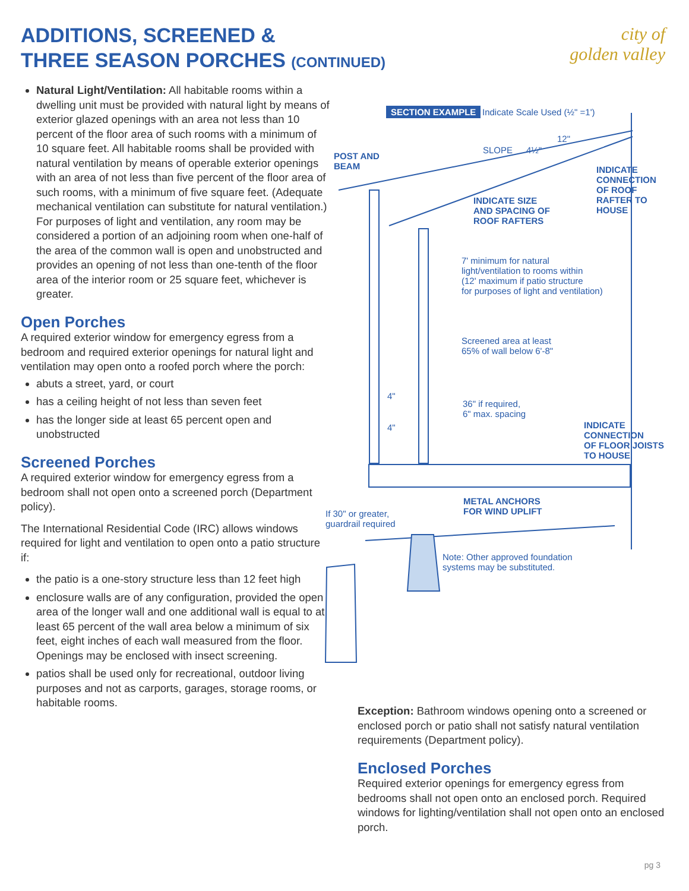ADDITIONS, SCREENED &
THREE SEASON PORCHES (CONTINUED)
city of
golden valley
Natural Light/Ventilation: All habitable rooms within a dwelling unit must be provided with natural light by means of exterior glazed openings with an area not less than 10 percent of the floor area of such rooms with a minimum of 10 square feet. All habitable rooms shall be provided with natural ventilation by means of operable exterior openings with an area of not less than five percent of the floor area of such rooms, with a minimum of five square feet. (Adequate mechanical ventilation can substitute for natural ventilation.) For purposes of light and ventilation, any room may be considered a portion of an adjoining room when one-half of the area of the common wall is open and unobstructed and provides an opening of not less than one-tenth of the floor area of the interior room or 25 square feet, whichever is greater.
Open Porches
A required exterior window for emergency egress from a bedroom and required exterior openings for natural light and ventilation may open onto a roofed porch where the porch:
abuts a street, yard, or court
has a ceiling height of not less than seven feet
has the longer side at least 65 percent open and unobstructed
Screened Porches
A required exterior window for emergency egress from a bedroom shall not open onto a screened porch (Department policy).
The International Residential Code (IRC) allows windows required for light and ventilation to open onto a patio structure if:
the patio is a one-story structure less than 12 feet high
enclosure walls are of any configuration, provided the open area of the longer wall and one additional wall is equal to at least 65 percent of the wall area below a minimum of six feet, eight inches of each wall measured from the floor. Openings may be enclosed with insect screening.
patios shall be used only for recreational, outdoor living purposes and not as carports, garages, storage rooms, or habitable rooms.
SECTION EXAMPLE Indicate Scale Used (½" =1')
12"
SLOPE 4½"
POST AND
BEAM
INDICATE
CONNECTION
OF ROOF
RAFTER TO
HOUSE
INDICATE SIZE
AND SPACING OF
ROOF RAFTERS
7' minimum for natural
light/ventilation to rooms within
(12' maximum if patio structure
for purposes of light and ventilation)
Screened area at least
65% of wall below 6'-8"
4"
4"
36" if required,
6" max. spacing
INDICATE
CONNECTION
OF FLOOR JOISTS
TO HOUSE
METAL ANCHORS
FOR WIND UPLIFT
If 30" or greater,
guardrail required
Note: Other approved foundation
systems may be substituted.
Exception: Bathroom windows opening onto a screened or enclosed porch or patio shall not satisfy natural ventilation requirements (Department policy).
Enclosed Porches
Required exterior openings for emergency egress from bedrooms shall not open onto an enclosed porch. Required windows for lighting/ventilation shall not open onto an enclosed porch.
pg 3